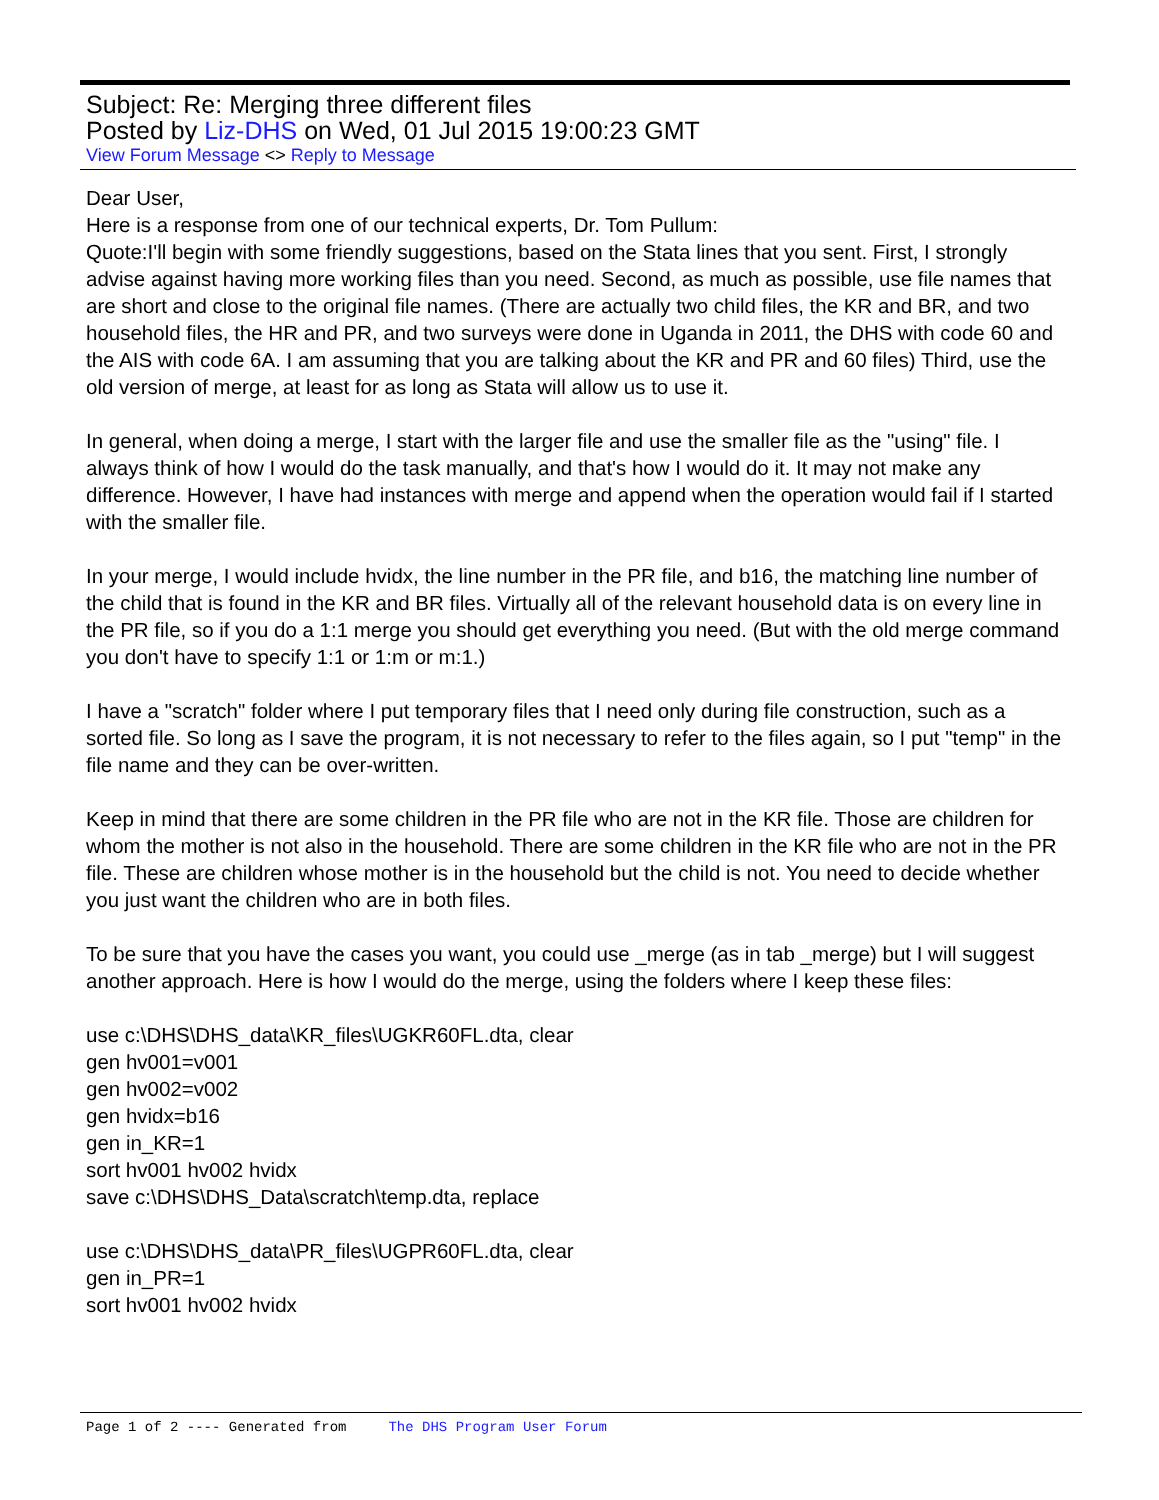Subject: Re: Merging three different files
Posted by Liz-DHS on Wed, 01 Jul 2015 19:00:23 GMT
View Forum Message <> Reply to Message
Dear User,
Here is a response from one of our technical experts, Dr. Tom Pullum:
Quote:I'll begin with some friendly suggestions, based on the Stata lines that you sent. First, I strongly advise against having more working files than you need. Second, as much as possible, use file names that are short and close to the original file names. (There are actually two child files, the KR and BR, and two household files, the HR and PR, and two surveys were done in Uganda in 2011, the DHS with code 60 and the AIS with code 6A. I am assuming that you are talking about the KR and PR and 60 files) Third, use the old version of merge, at least for as long as Stata will allow us to use it.
In general, when doing a merge, I start with the larger file and use the smaller file as the "using" file. I always think of how I would do the task manually, and that's how I would do it. It may not make any difference. However, I have had instances with merge and append when the operation would fail if I started with the smaller file.
In your merge, I would include hvidx, the line number in the PR file, and b16, the matching line number of the child that is found in the KR and BR files. Virtually all of the relevant household data is on every line in the PR file, so if you do a 1:1 merge you should get everything you need. (But with the old merge command you don't have to specify 1:1 or 1:m or m:1.)
I have a "scratch" folder where I put temporary files that I need only during file construction, such as a sorted file. So long as I save the program, it is not necessary to refer to the files again, so I put "temp" in the file name and they can be over-written.
Keep in mind that there are some children in the PR file who are not in the KR file. Those are children for whom the mother is not also in the household. There are some children in the KR file who are not in the PR file. These are children whose mother is in the household but the child is not. You need to decide whether you just want the children who are in both files.
To be sure that you have the cases you want, you could use _merge (as in tab _merge) but I will suggest another approach. Here is how I would do the merge, using the folders where I keep these files:
use c:\DHS\DHS_data\KR_files\UGKR60FL.dta, clear
gen hv001=v001
gen hv002=v002
gen hvidx=b16
gen in_KR=1
sort hv001 hv002 hvidx
save c:\DHS\DHS_Data\scratch\temp.dta, replace
use c:\DHS\DHS_data\PR_files\UGPR60FL.dta, clear
gen in_PR=1
sort hv001 hv002 hvidx
Page 1 of 2 ---- Generated from The DHS Program User Forum